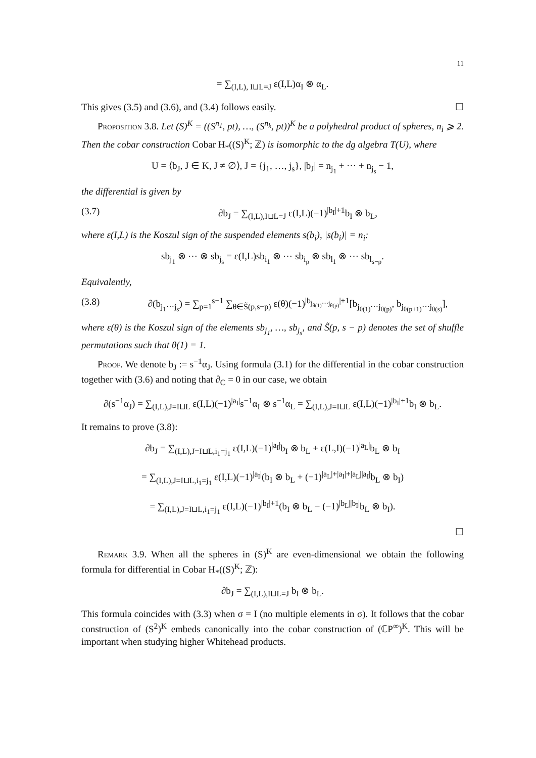11
= ∑<sub>(I,L), I⊔L=J</sub> ε(I,L)α<sub>I</sub> ⊗ α<sub>L</sub>.
This gives (3.5) and (3.6), and (3.4) follows easily. ☐
Proposition 3.8. Let (S)<sup>K</sup> = ((S<sup>n<sub>1</sub></sup>, pt), …, (S<sup>n<sub>k</sub></sup>, pt))<sup>K</sup> be a polyhedral product of spheres, n<sub>i</sub> ⩾ 2. Then the cobar construction Cobar H<sub>*</sub>((S)<sup>K</sup>; ℤ) is isomorphic to the dg algebra T(U), where
U = ⟨b<sub>J</sub>, J ∈ K, J ≠ ∅⟩, J = {j<sub>1</sub>, …, j<sub>s</sub>}, |b<sub>J</sub>| = n<sub>j<sub>1</sub></sub> + ⋯ + n<sub>j<sub>s</sub></sub> − 1,
the differential is given by
(3.7) ∂b<sub>J</sub> = ∑<sub>(I,L),I⊔L=J</sub> ε(I,L)(−1)<sup>|b<sub>I</sub>|+1</sup>b<sub>I</sub> ⊗ b<sub>L</sub>,
where ε(I,L) is the Koszul sign of the suspended elements s(b<sub>i</sub>), |s(b<sub>i</sub>)| = n<sub>i</sub>:
sb<sub>j<sub>1</sub></sub> ⊗ ⋯ ⊗ sb<sub>j<sub>s</sub></sub> = ε(I,L)sb<sub>i<sub>1</sub></sub> ⊗ ⋯ sb<sub>i<sub>p</sub></sub> ⊗ sb<sub>l<sub>1</sub></sub> ⊗ ⋯ sb<sub>l<sub>s−p</sub></sub>.
Equivalently,
(3.8) ∂(b<sub>j<sub>1</sub>⋯j<sub>s</sub></sub>) = ∑<sub>p=1</sub><sup>s−1</sup> ∑<sub>θ∈S̃(p,s−p)</sub> ε(θ)(−1)<sup>|b<sub>j<sub>θ(1)</sub>⋯j<sub>θ(p)</sub></sub>|+1</sup>[b<sub>j<sub>θ(1)</sub>⋯j<sub>θ(p)</sub></sub>, b<sub>j<sub>θ(p+1)</sub>⋯j<sub>θ(s)</sub></sub>],
where ε(θ) is the Koszul sign of the elements sb<sub>j<sub>1</sub></sub>, …, sb<sub>j<sub>s</sub></sub>, and S̃(p, s − p) denotes the set of shuffle permutations such that θ(1) = 1.
Proof. We denote b<sub>J</sub> := s<sup>−1</sup>α<sub>J</sub>. Using formula (3.1) for the differential in the cobar construction together with (3.6) and noting that ∂<sub>C</sub> = 0 in our case, we obtain
∂(s<sup>−1</sup>α<sub>J</sub>) = ∑<sub>(I,L),J=I⊔L</sub> ε(I,L)(−1)<sup>|a<sub>I</sub>|</sup>s<sup>−1</sup>α<sub>I</sub> ⊗ s<sup>−1</sup>α<sub>L</sub> = ∑<sub>(I,L),J=I⊔L</sub> ε(I,L)(−1)<sup>|b<sub>I</sub>|+1</sup>b<sub>I</sub> ⊗ b<sub>L</sub>.
It remains to prove (3.8):
∂b<sub>J</sub> = ∑<sub>(I,L),J=I⊔L,i<sub>1</sub>=j<sub>1</sub></sub> ε(I,L)(−1)<sup>|a<sub>I</sub>|</sup>b<sub>I</sub> ⊗ b<sub>L</sub> + ε(L,I)(−1)<sup>|a<sub>L</sub>|</sup>b<sub>L</sub> ⊗ b<sub>I</sub>
= ∑<sub>(I,L),J=I⊔L,i<sub>1</sub>=j<sub>1</sub></sub> ε(I,L)(−1)<sup>|a<sub>I</sub>|</sup>(b<sub>I</sub> ⊗ b<sub>L</sub> + (−1)<sup>|a<sub>L</sub>|+|a<sub>I</sub>|+|a<sub>L</sub>||a<sub>I</sub>|</sup>b<sub>L</sub> ⊗ b<sub>I</sub>)
= ∑<sub>(I,L),J=I⊔L,i<sub>1</sub>=j<sub>1</sub></sub> ε(I,L)(−1)<sup>|b<sub>I</sub>|+1</sup>(b<sub>I</sub> ⊗ b<sub>L</sub> − (−1)<sup>|b<sub>L</sub>||b<sub>I</sub>|</sup>b<sub>L</sub> ⊗ b<sub>I</sub>).
☐
Remark 3.9. When all the spheres in (S)<sup>K</sup> are even-dimensional we obtain the following formula for differential in Cobar H<sub>*</sub>((S)<sup>K</sup>; ℤ):
∂b<sub>J</sub> = ∑<sub>(I,L),I⊔L=J</sub> b<sub>I</sub> ⊗ b<sub>L</sub>.
This formula coincides with (3.3) when σ = I (no multiple elements in σ). It follows that the cobar construction of (S<sup>2</sup>)<sup>K</sup> embeds canonically into the cobar construction of (ℂP<sup>∞</sup>)<sup>K</sup>. This will be important when studying higher Whitehead products.